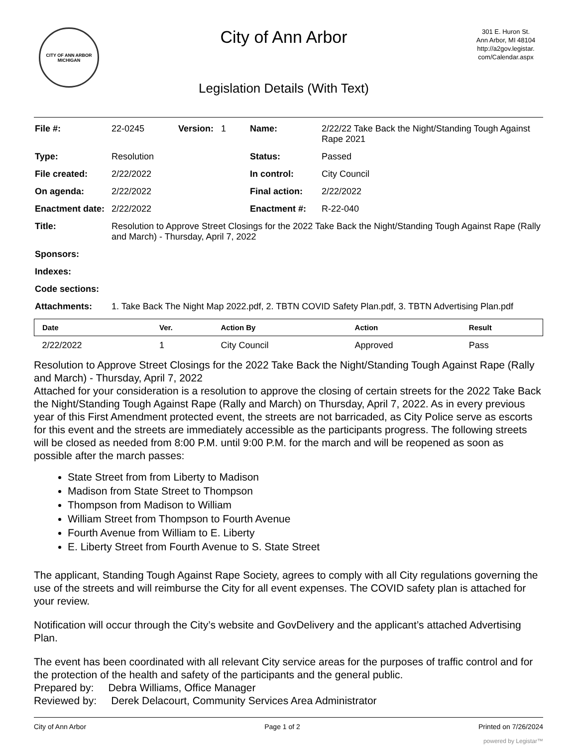CITY OF ANN ARBOR
MICHIGAN
City of Ann Arbor
Legislation Details (With Text)
301 E. Huron St.
Ann Arbor, MI 48104
http://a2gov.legistar.
com/Calendar.aspx
| File #: | 22-0245 | Version: 1 | Name: | 2/22/22 Take Back the Night/Standing Tough Against Rape 2021 |
| Type: | Resolution | | Status: | Passed |
| File created: | 2/22/2022 | | In control: | City Council |
| On agenda: | 2/22/2022 | | Final action: | 2/22/2022 |
| Enactment date: | 2/22/2022 | | Enactment #: | R-22-040 |
| Title: | Resolution to Approve Street Closings for the 2022 Take Back the Night/Standing Tough Against Rape (Rally and March) - Thursday, April 7, 2022 | | | |
| Sponsors: | | | | |
| Indexes: | | | | |
| Code sections: | | | | |
| Attachments: | 1. Take Back The Night Map 2022.pdf, 2. TBTN COVID Safety Plan.pdf, 3. TBTN Advertising Plan.pdf | | | |
| Date | Ver. | Action By | Action | Result |
| --- | --- | --- | --- | --- |
| 2/22/2022 | 1 | City Council | Approved | Pass |
Resolution to Approve Street Closings for the 2022 Take Back the Night/Standing Tough Against Rape (Rally and March) - Thursday, April 7, 2022
Attached for your consideration is a resolution to approve the closing of certain streets for the 2022 Take Back the Night/Standing Tough Against Rape (Rally and March) on Thursday, April 7, 2022. As in every previous year of this First Amendment protected event, the streets are not barricaded, as City Police serve as escorts for this event and the streets are immediately accessible as the participants progress. The following streets will be closed as needed from 8:00 P.M. until 9:00 P.M. for the march and will be reopened as soon as possible after the march passes:
State Street from from Liberty to Madison
Madison from State Street to Thompson
Thompson from Madison to William
William Street from Thompson to Fourth Avenue
Fourth Avenue from William to E. Liberty
E. Liberty Street from Fourth Avenue to S. State Street
The applicant, Standing Tough Against Rape Society, agrees to comply with all City regulations governing the use of the streets and will reimburse the City for all event expenses. The COVID safety plan is attached for your review.
Notification will occur through the City’s website and GovDelivery and the applicant’s attached Advertising Plan.
The event has been coordinated with all relevant City service areas for the purposes of traffic control and for the protection of the health and safety of the participants and the general public.
Prepared by: Debra Williams, Office Manager
Reviewed by: Derek Delacourt, Community Services Area Administrator
City of Ann Arbor Page 1 of 2 Printed on 7/26/2024
powered by Legistar™